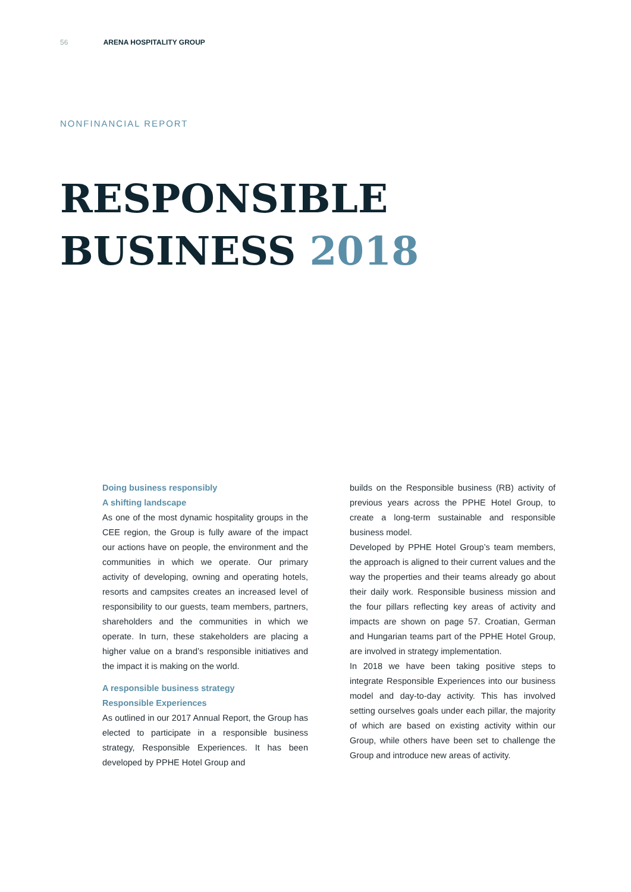56 ARENA HOSPITALITY GROUP
NONFINANCIAL REPORT
RESPONSIBLE
BUSINESS 2018
Doing business responsibly
A shifting landscape
As one of the most dynamic hospitality groups in the CEE region, the Group is fully aware of the impact our actions have on people, the environment and the communities in which we operate. Our primary activity of developing, owning and operating hotels, resorts and campsites creates an increased level of responsibility to our guests, team members, partners, shareholders and the communities in which we operate. In turn, these stakeholders are placing a higher value on a brand’s responsible initiatives and the impact it is making on the world.
A responsible business strategy
Responsible Experiences
As outlined in our 2017 Annual Report, the Group has elected to participate in a responsible business strategy, Responsible Experiences. It has been developed by PPHE Hotel Group and
builds on the Responsible business (RB) activity of previous years across the PPHE Hotel Group, to create a long-term sustainable and responsible business model.
Developed by PPHE Hotel Group’s team members, the approach is aligned to their current values and the way the properties and their teams already go about their daily work. Responsible business mission and the four pillars reflecting key areas of activity and impacts are shown on page 57. Croatian, German and Hungarian teams part of the PPHE Hotel Group, are involved in strategy implementation.
In 2018 we have been taking positive steps to integrate Responsible Experiences into our business model and day-to-day activity. This has involved setting ourselves goals under each pillar, the majority of which are based on existing activity within our Group, while others have been set to challenge the Group and introduce new areas of activity.